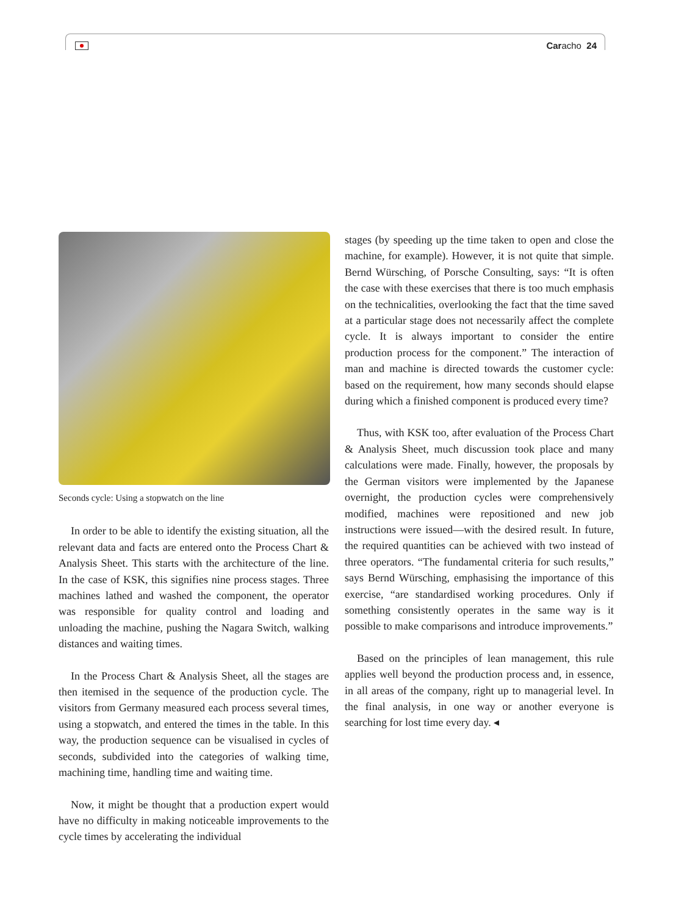Caracho 24
Seconds cycle: Using a stopwatch on the line
In order to be able to identify the existing situation, all the relevant data and facts are entered onto the Process Chart & Analysis Sheet. This starts with the architecture of the line. In the case of KSK, this signifies nine process stages. Three machines lathed and washed the component, the operator was responsible for quality control and loading and unloading the machine, pushing the Nagara Switch, walking distances and waiting times.
In the Process Chart & Analysis Sheet, all the stages are then itemised in the sequence of the production cycle. The visitors from Germany measured each process several times, using a stopwatch, and entered the times in the table. In this way, the production sequence can be visualised in cycles of seconds, subdivided into the categories of walking time, machining time, handling time and waiting time.
Now, it might be thought that a production expert would have no difficulty in making noticeable improvements to the cycle times by accelerating the individual
stages (by speeding up the time taken to open and close the machine, for example). However, it is not quite that simple. Bernd Würsching, of Porsche Consulting, says: “It is often the case with these exercises that there is too much emphasis on the technicalities, overlooking the fact that the time saved at a particular stage does not necessarily affect the complete cycle. It is always important to consider the entire production process for the component.” The interaction of man and machine is directed towards the customer cycle: based on the requirement, how many seconds should elapse during which a finished component is produced every time?
Thus, with KSK too, after evaluation of the Process Chart & Analysis Sheet, much discussion took place and many calculations were made. Finally, however, the proposals by the German visitors were implemented by the Japanese overnight, the production cycles were comprehensively modified, machines were repositioned and new job instructions were issued—with the desired result. In future, the required quantities can be achieved with two instead of three operators. “The fundamental criteria for such results,” says Bernd Würsching, emphasising the importance of this exercise, “are standardised working procedures. Only if something consistently operates in the same way is it possible to make comparisons and introduce improvements.”
Based on the principles of lean management, this rule applies well beyond the production process and, in essence, in all areas of the company, right up to managerial level. In the final analysis, in one way or another everyone is searching for lost time every day. ◂